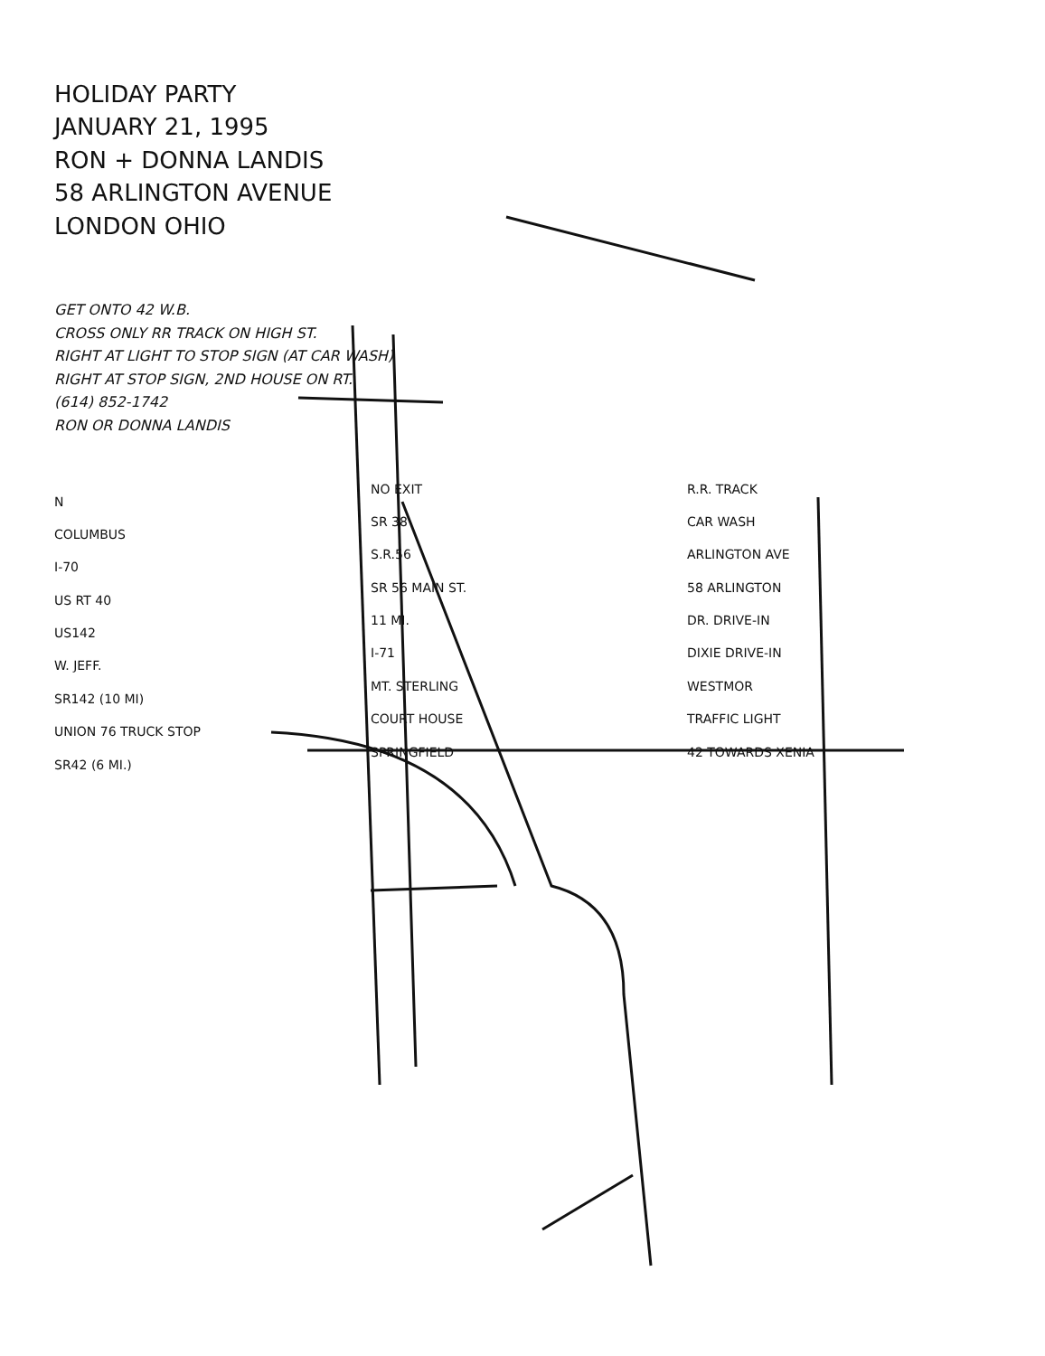HOLIDAY PARTY
JANUARY 21, 1995
RON + DONNA LANDIS
58 ARLINGTON AVENUE
LONDON OHIO
GET ONTO 42 W.B.
CROSS ONLY RR TRACK ON HIGH ST.
RIGHT AT LIGHT TO STOP SIGN (AT CAR WASH)
RIGHT AT STOP SIGN, 2ND HOUSE ON RT.
(614) 852-1742
RON OR DONNA LANDIS
N
COLUMBUS
I-70
US RT 40
US142
W. JEFF.
SR142 (10 MI)
UNION 76 TRUCK STOP
SR42 (6 MI.)
NO EXIT
SR 38
S.R.56
SR 56 MAIN ST.
11 MI.
I-71
MT. STERLING
COURT HOUSE
SPRINGFIELD
R.R. TRACK
CAR WASH
ARLINGTON AVE
58 ARLINGTON
DR. DRIVE-IN
DIXIE DRIVE-IN
WESTMOR
TRAFFIC LIGHT
42 TOWARDS XENIA